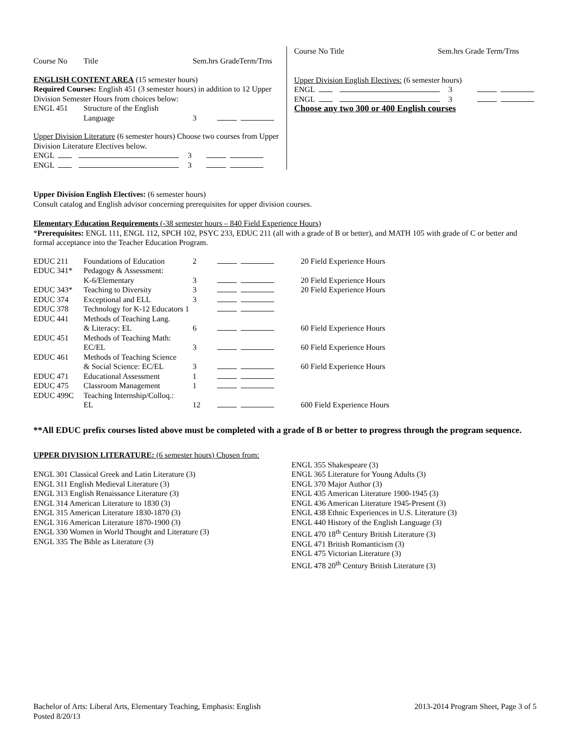| Course No | Title | Sem.hrs GradeTerm/Trns |
| --- | --- | --- |
ENGLISH CONTENT AREA (15 semester hours)
Required Courses: English 451 (3 semester hours) in addition to 12 Upper Division Semester Hours from choices below:
| ENGL 451 | Structure of the English Language | 3 | |
Upper Division Literature (6 semester hours) Choose two courses from Upper Division Literature Electives below.
ENGL 3
ENGL 3
Course No Title Sem.hrs Grade Term/Trns
Upper Division English Electives: (6 semester hours)
ENGL 3
ENGL 3
Choose any two 300 or 400 English courses
Upper Division English Electives: (6 semester hours)
Consult catalog and English advisor concerning prerequisites for upper division courses.
Elementary Education Requirements (-38 semester hours – 840 Field Experience Hours)
*Prerequisites: ENGL 111, ENGL 112, SPCH 102, PSYC 233, EDUC 211 (all with a grade of B or better), and MATH 105 with grade of C or better and formal acceptance into the Teacher Education Program.
| EDUC 211 | Foundations of Education | 2 | | 20 Field Experience Hours |
| EDUC 341* | Pedagogy & Assessment: | | | |
| | K-6/Elementary | 3 | | 20 Field Experience Hours |
| EDUC 343* | Teaching to Diversity | 3 | | 20 Field Experience Hours |
| EDUC 374 | Exceptional and ELL | 3 | | |
| EDUC 378 | Technology for K-12 Educators 1 | | | |
| EDUC 441 | Methods of Teaching Lang. | | | |
| | & Literacy: EL | 6 | | 60 Field Experience Hours |
| EDUC 451 | Methods of Teaching Math: | | | |
| | EC/EL | 3 | | 60 Field Experience Hours |
| EDUC 461 | Methods of Teaching Science | | | |
| | & Social Science: EC/EL | 3 | | 60 Field Experience Hours |
| EDUC 471 | Educational Assessment | 1 | | |
| EDUC 475 | Classroom Management | 1 | | |
| EDUC 499C | Teaching Internship/Colloq.: | | | |
| | EL | 12 | | 600 Field Experience Hours |
**All EDUC prefix courses listed above must be completed with a grade of B or better to progress through the program sequence.
UPPER DIVISION LITERATURE: (6 semester hours) Chosen from:
ENGL 301 Classical Greek and Latin Literature (3)
ENGL 311 English Medieval Literature (3)
ENGL 313 English Renaissance Literature (3)
ENGL 314 American Literature to 1830 (3)
ENGL 315 American Literature 1830-1870 (3)
ENGL 316 American Literature 1870-1900 (3)
ENGL 330 Women in World Thought and Literature (3)
ENGL 335 The Bible as Literature (3)
ENGL 355 Shakespeare (3)
ENGL 365 Literature for Young Adults (3)
ENGL 370 Major Author (3)
ENGL 435 American Literature 1900-1945 (3)
ENGL 436 American Literature 1945-Present (3)
ENGL 438 Ethnic Experiences in U.S. Literature (3)
ENGL 440 History of the English Language (3)
ENGL 470 18<sup>th</sup> Century British Literature (3)
ENGL 471 British Romanticism (3)
ENGL 475 Victorian Literature (3)
ENGL 478 20<sup>th</sup> Century British Literature (3)
Bachelor of Arts: Liberal Arts, Elementary Teaching, Emphasis: English
Posted 8/20/13
2013-2014 Program Sheet, Page 3 of 5